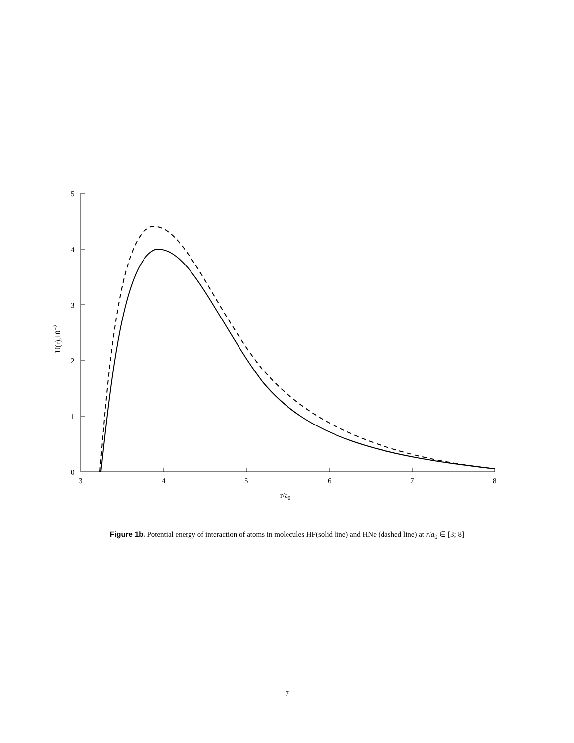5
4
3
2
1
0
3
4
5
6
7
8
r/a0
U(r),10−2
Figure 1b. Potential energy of interaction of atoms in molecules HF(solid line) and HNe (dashed line) at r/a<sub>0</sub> ∈ [3; 8]
7